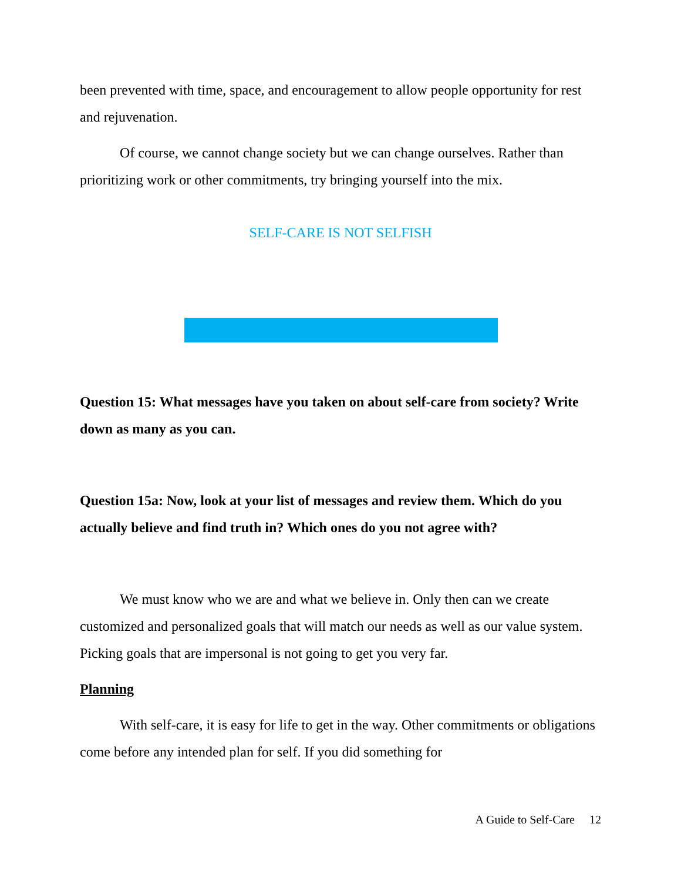been prevented with time, space, and encouragement to allow people opportunity for rest and rejuvenation.
Of course, we cannot change society but we can change ourselves. Rather than prioritizing work or other commitments, try bringing yourself into the mix.
SELF-CARE IS NOT SELFISH
Question 15: What messages have you taken on about self-care from society? Write down as many as you can.
Question 15a: Now, look at your list of messages and review them. Which do you actually believe and find truth in? Which ones do you not agree with?
We must know who we are and what we believe in. Only then can we create customized and personalized goals that will match our needs as well as our value system. Picking goals that are impersonal is not going to get you very far.
Planning
With self-care, it is easy for life to get in the way. Other commitments or obligations come before any intended plan for self. If you did something for
A Guide to Self-Care 12